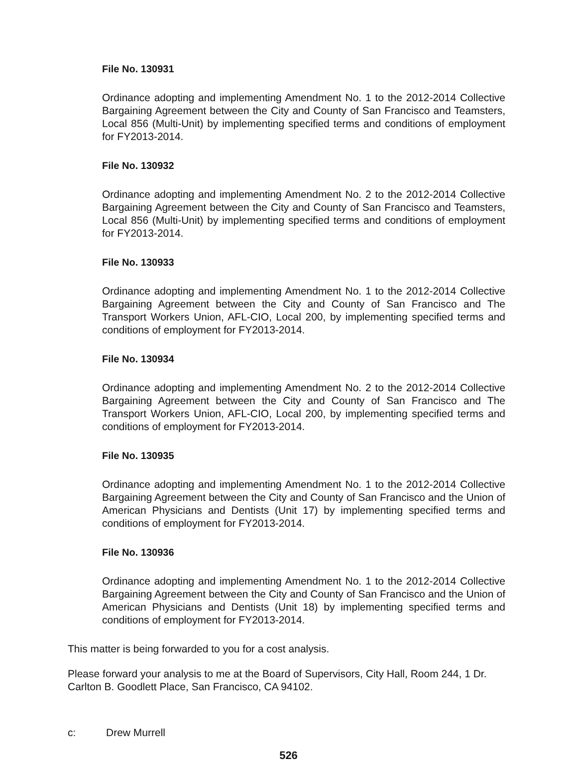File No. 130931
Ordinance adopting and implementing Amendment No. 1 to the 2012-2014 Collective Bargaining Agreement between the City and County of San Francisco and Teamsters, Local 856 (Multi-Unit) by implementing specified terms and conditions of employment for FY2013-2014.
File No. 130932
Ordinance adopting and implementing Amendment No. 2 to the 2012-2014 Collective Bargaining Agreement between the City and County of San Francisco and Teamsters, Local 856 (Multi-Unit) by implementing specified terms and conditions of employment for FY2013-2014.
File No. 130933
Ordinance adopting and implementing Amendment No. 1 to the 2012-2014 Collective Bargaining Agreement between the City and County of San Francisco and The Transport Workers Union, AFL-CIO, Local 200, by implementing specified terms and conditions of employment for FY2013-2014.
File No. 130934
Ordinance adopting and implementing Amendment No. 2 to the 2012-2014 Collective Bargaining Agreement between the City and County of San Francisco and The Transport Workers Union, AFL-CIO, Local 200, by implementing specified terms and conditions of employment for FY2013-2014.
File No. 130935
Ordinance adopting and implementing Amendment No. 1 to the 2012-2014 Collective Bargaining Agreement between the City and County of San Francisco and the Union of American Physicians and Dentists (Unit 17) by implementing specified terms and conditions of employment for FY2013-2014.
File No. 130936
Ordinance adopting and implementing Amendment No. 1 to the 2012-2014 Collective Bargaining Agreement between the City and County of San Francisco and the Union of American Physicians and Dentists (Unit 18) by implementing specified terms and conditions of employment for FY2013-2014.
This matter is being forwarded to you for a cost analysis.
Please forward your analysis to me at the Board of Supervisors, City Hall, Room 244, 1 Dr. Carlton B. Goodlett Place, San Francisco, CA 94102.
c: Drew Murrell
526